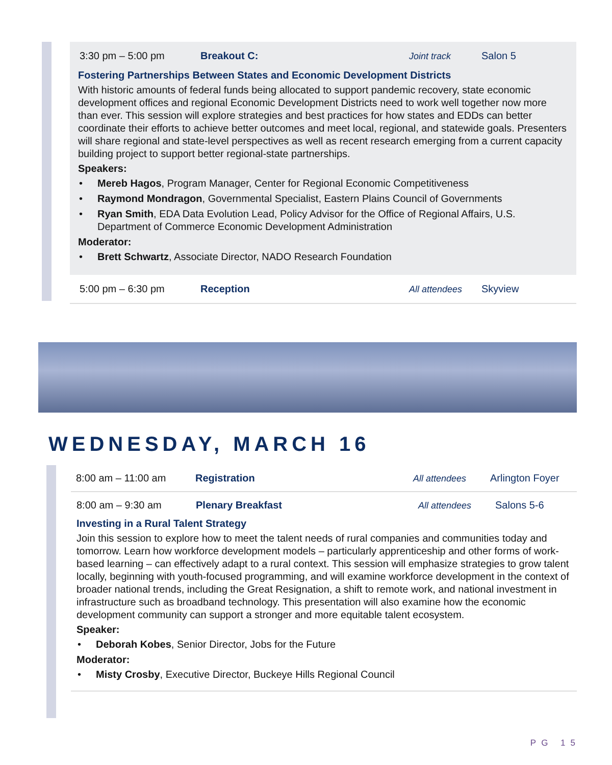3:30 pm – 5:00 pm Breakout C: Joint track Salon 5
Fostering Partnerships Between States and Economic Development Districts
With historic amounts of federal funds being allocated to support pandemic recovery, state economic development offices and regional Economic Development Districts need to work well together now more than ever. This session will explore strategies and best practices for how states and EDDs can better coordinate their efforts to achieve better outcomes and meet local, regional, and statewide goals. Presenters will share regional and state-level perspectives as well as recent research emerging from a current capacity building project to support better regional-state partnerships.
Speakers:
Mereb Hagos, Program Manager, Center for Regional Economic Competitiveness
Raymond Mondragon, Governmental Specialist, Eastern Plains Council of Governments
Ryan Smith, EDA Data Evolution Lead, Policy Advisor for the Office of Regional Affairs, U.S. Department of Commerce Economic Development Administration
Moderator:
Brett Schwartz, Associate Director, NADO Research Foundation
5:00 pm – 6:30 pm Reception All attendees Skyview
WEDNESDAY, MARCH 16
8:00 am – 11:00 am Registration All attendees Arlington Foyer
8:00 am – 9:30 am Plenary Breakfast All attendees Salons 5-6
Investing in a Rural Talent Strategy
Join this session to explore how to meet the talent needs of rural companies and communities today and tomorrow. Learn how workforce development models – particularly apprenticeship and other forms of work-based learning – can effectively adapt to a rural context. This session will emphasize strategies to grow talent locally, beginning with youth-focused programming, and will examine workforce development in the context of broader national trends, including the Great Resignation, a shift to remote work, and national investment in infrastructure such as broadband technology. This presentation will also examine how the economic development community can support a stronger and more equitable talent ecosystem.
Speaker:
Deborah Kobes, Senior Director, Jobs for the Future
Moderator:
Misty Crosby, Executive Director, Buckeye Hills Regional Council
PG 15